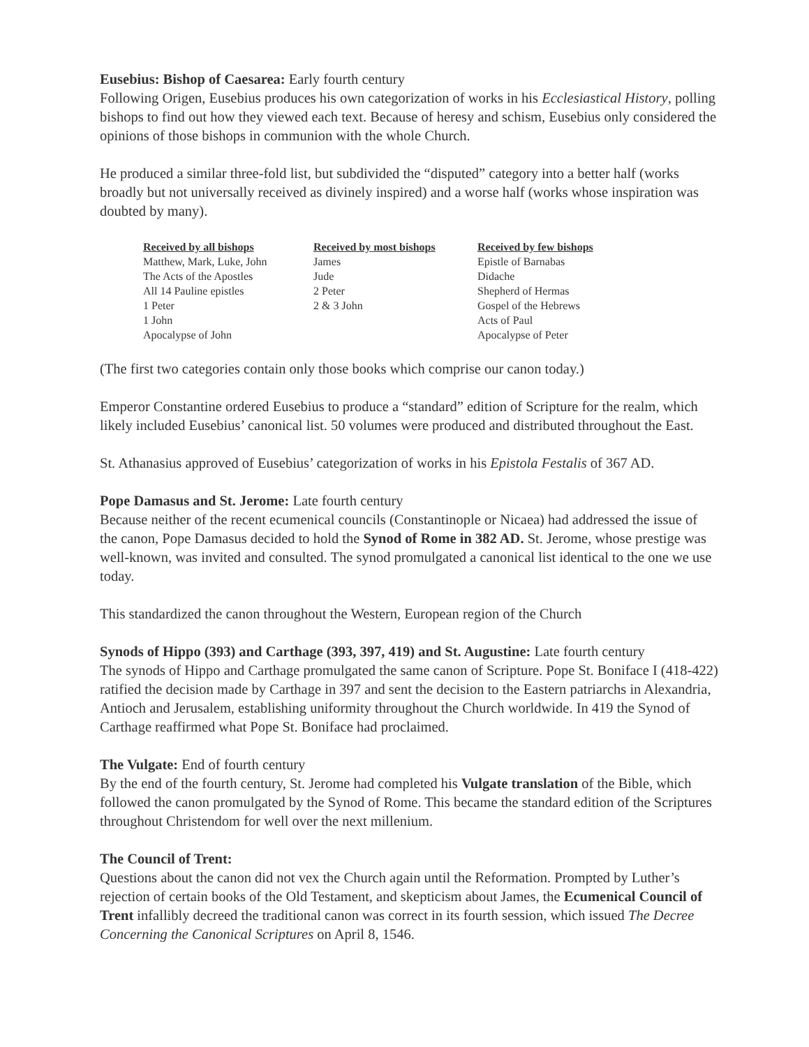Eusebius: Bishop of Caesarea: Early fourth century
Following Origen, Eusebius produces his own categorization of works in his Ecclesiastical History, polling bishops to find out how they viewed each text. Because of heresy and schism, Eusebius only considered the opinions of those bishops in communion with the whole Church.
He produced a similar three-fold list, but subdivided the “disputed” category into a better half (works broadly but not universally received as divinely inspired) and a worse half (works whose inspiration was doubted by many).
| Received by all bishops | Received by most bishops | Received by few bishops |
| --- | --- | --- |
| Matthew, Mark, Luke, John | James | Epistle of Barnabas |
| The Acts of the Apostles | Jude | Didache |
| All 14 Pauline epistles | 2 Peter | Shepherd of Hermas |
| 1 Peter | 2 & 3 John | Gospel of the Hebrews |
| 1 John | | Acts of Paul |
| Apocalypse of John | | Apocalypse of Peter |
(The first two categories contain only those books which comprise our canon today.)
Emperor Constantine ordered Eusebius to produce a “standard” edition of Scripture for the realm, which likely included Eusebius’ canonical list. 50 volumes were produced and distributed throughout the East.
St. Athanasius approved of Eusebius’ categorization of works in his Epistola Festalis of 367 AD.
Pope Damasus and St. Jerome: Late fourth century
Because neither of the recent ecumenical councils (Constantinople or Nicaea) had addressed the issue of the canon, Pope Damasus decided to hold the Synod of Rome in 382 AD. St. Jerome, whose prestige was well-known, was invited and consulted. The synod promulgated a canonical list identical to the one we use today.
This standardized the canon throughout the Western, European region of the Church
Synods of Hippo (393) and Carthage (393, 397, 419) and St. Augustine: Late fourth century
The synods of Hippo and Carthage promulgated the same canon of Scripture. Pope St. Boniface I (418-422) ratified the decision made by Carthage in 397 and sent the decision to the Eastern patriarchs in Alexandria, Antioch and Jerusalem, establishing uniformity throughout the Church worldwide. In 419 the Synod of Carthage reaffirmed what Pope St. Boniface had proclaimed.
The Vulgate: End of fourth century
By the end of the fourth century, St. Jerome had completed his Vulgate translation of the Bible, which followed the canon promulgated by the Synod of Rome. This became the standard edition of the Scriptures throughout Christendom for well over the next millenium.
The Council of Trent:
Questions about the canon did not vex the Church again until the Reformation. Prompted by Luther’s rejection of certain books of the Old Testament, and skepticism about James, the Ecumenical Council of Trent infallibly decreed the traditional canon was correct in its fourth session, which issued The Decree Concerning the Canonical Scriptures on April 8, 1546.